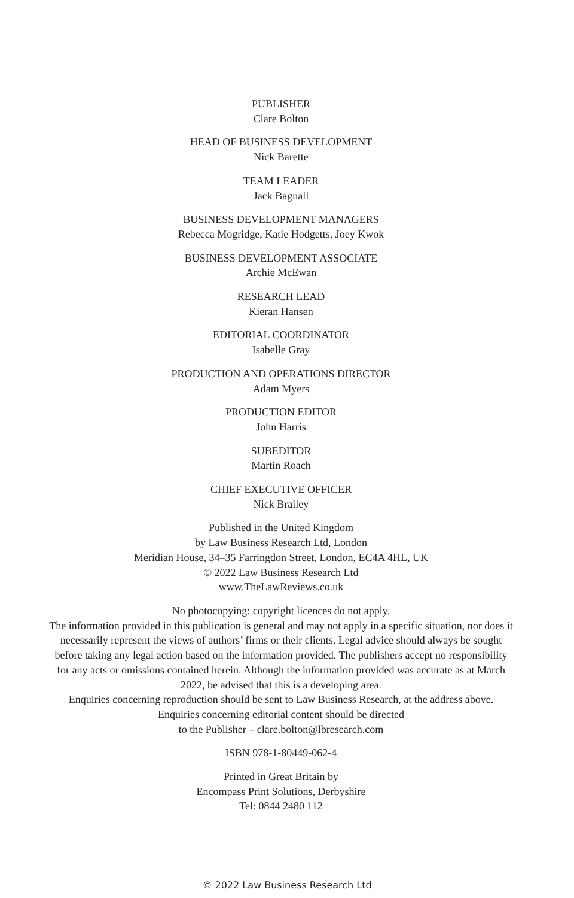PUBLISHER
Clare Bolton
HEAD OF BUSINESS DEVELOPMENT
Nick Barette
TEAM LEADER
Jack Bagnall
BUSINESS DEVELOPMENT MANAGERS
Rebecca Mogridge, Katie Hodgetts, Joey Kwok
BUSINESS DEVELOPMENT ASSOCIATE
Archie McEwan
RESEARCH LEAD
Kieran Hansen
EDITORIAL COORDINATOR
Isabelle Gray
PRODUCTION AND OPERATIONS DIRECTOR
Adam Myers
PRODUCTION EDITOR
John Harris
SUBEDITOR
Martin Roach
CHIEF EXECUTIVE OFFICER
Nick Brailey
Published in the United Kingdom
by Law Business Research Ltd, London
Meridian House, 34–35 Farringdon Street, London, EC4A 4HL, UK
© 2022 Law Business Research Ltd
www.TheLawReviews.co.uk
No photocopying: copyright licences do not apply.
The information provided in this publication is general and may not apply in a specific situation, nor does it necessarily represent the views of authors’ firms or their clients. Legal advice should always be sought before taking any legal action based on the information provided. The publishers accept no responsibility for any acts or omissions contained herein. Although the information provided was accurate as at March 2022, be advised that this is a developing area.
Enquiries concerning reproduction should be sent to Law Business Research, at the address above.
Enquiries concerning editorial content should be directed
to the Publisher – clare.bolton@lbresearch.com
ISBN 978-1-80449-062-4
Printed in Great Britain by
Encompass Print Solutions, Derbyshire
Tel: 0844 2480 112
© 2022 Law Business Research Ltd